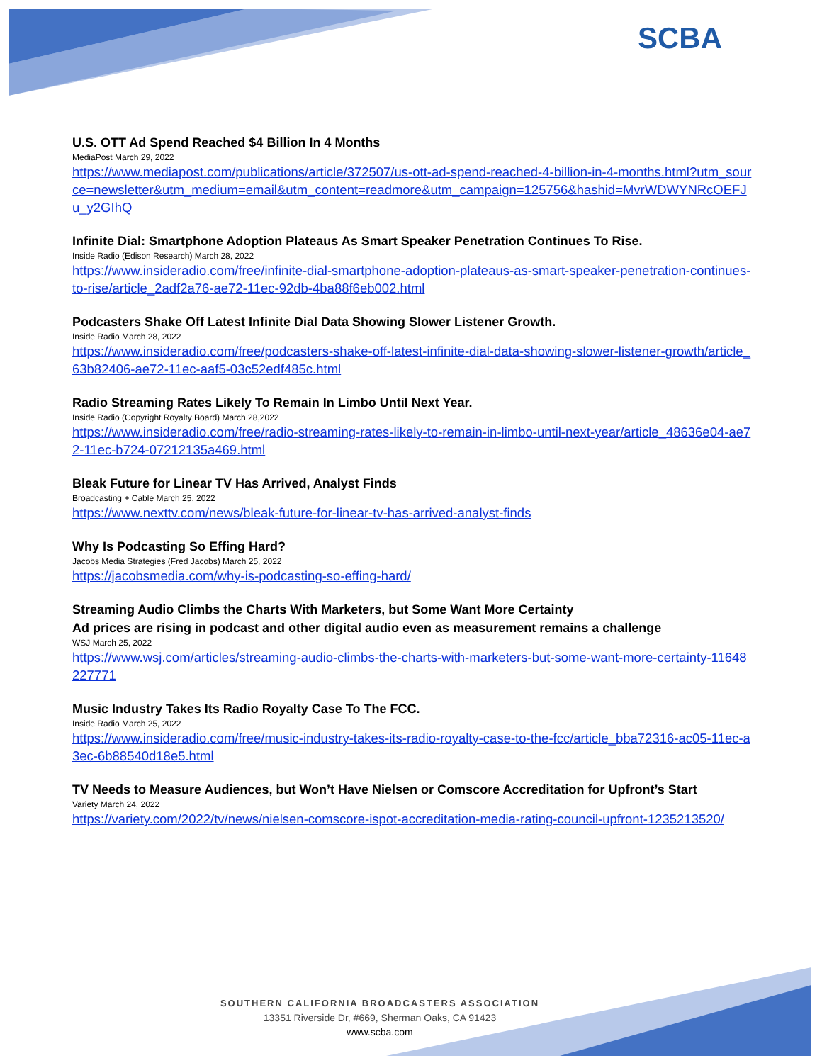SCBA
U.S. OTT Ad Spend Reached $4 Billion In 4 Months
MediaPost March 29, 2022
https://www.mediapost.com/publications/article/372507/us-ott-ad-spend-reached-4-billion-in-4-months.html?utm_source=newsletter&utm_medium=email&utm_content=readmore&utm_campaign=125756&hashid=MvrWDWYNRcOEFJu_y2GIhQ
Infinite Dial: Smartphone Adoption Plateaus As Smart Speaker Penetration Continues To Rise.
Inside Radio (Edison Research) March 28, 2022
https://www.insideradio.com/free/infinite-dial-smartphone-adoption-plateaus-as-smart-speaker-penetration-continues-to-rise/article_2adf2a76-ae72-11ec-92db-4ba88f6eb002.html
Podcasters Shake Off Latest Infinite Dial Data Showing Slower Listener Growth.
Inside Radio March 28, 2022
https://www.insideradio.com/free/podcasters-shake-off-latest-infinite-dial-data-showing-slower-listener-growth/article_63b82406-ae72-11ec-aaf5-03c52edf485c.html
Radio Streaming Rates Likely To Remain In Limbo Until Next Year.
Inside Radio (Copyright Royalty Board) March 28,2022
https://www.insideradio.com/free/radio-streaming-rates-likely-to-remain-in-limbo-until-next-year/article_48636e04-ae72-11ec-b724-07212135a469.html
Bleak Future for Linear TV Has Arrived, Analyst Finds
Broadcasting + Cable March 25, 2022
https://www.nexttv.com/news/bleak-future-for-linear-tv-has-arrived-analyst-finds
Why Is Podcasting So Effing Hard?
Jacobs Media Strategies (Fred Jacobs) March 25, 2022
https://jacobsmedia.com/why-is-podcasting-so-effing-hard/
Streaming Audio Climbs the Charts With Marketers, but Some Want More Certainty
Ad prices are rising in podcast and other digital audio even as measurement remains a challenge
WSJ March 25, 2022
https://www.wsj.com/articles/streaming-audio-climbs-the-charts-with-marketers-but-some-want-more-certainty-11648227771
Music Industry Takes Its Radio Royalty Case To The FCC.
Inside Radio March 25, 2022
https://www.insideradio.com/free/music-industry-takes-its-radio-royalty-case-to-the-fcc/article_bba72316-ac05-11ec-a3ec-6b88540d18e5.html
TV Needs to Measure Audiences, but Won’t Have Nielsen or Comscore Accreditation for Upfront’s Start
Variety March 24, 2022
https://variety.com/2022/tv/news/nielsen-comscore-ispot-accreditation-media-rating-council-upfront-1235213520/
SOUTHERN CALIFORNIA BROADCASTERS ASSOCIATION
13351 Riverside Dr, #669, Sherman Oaks, CA 91423
www.scba.com